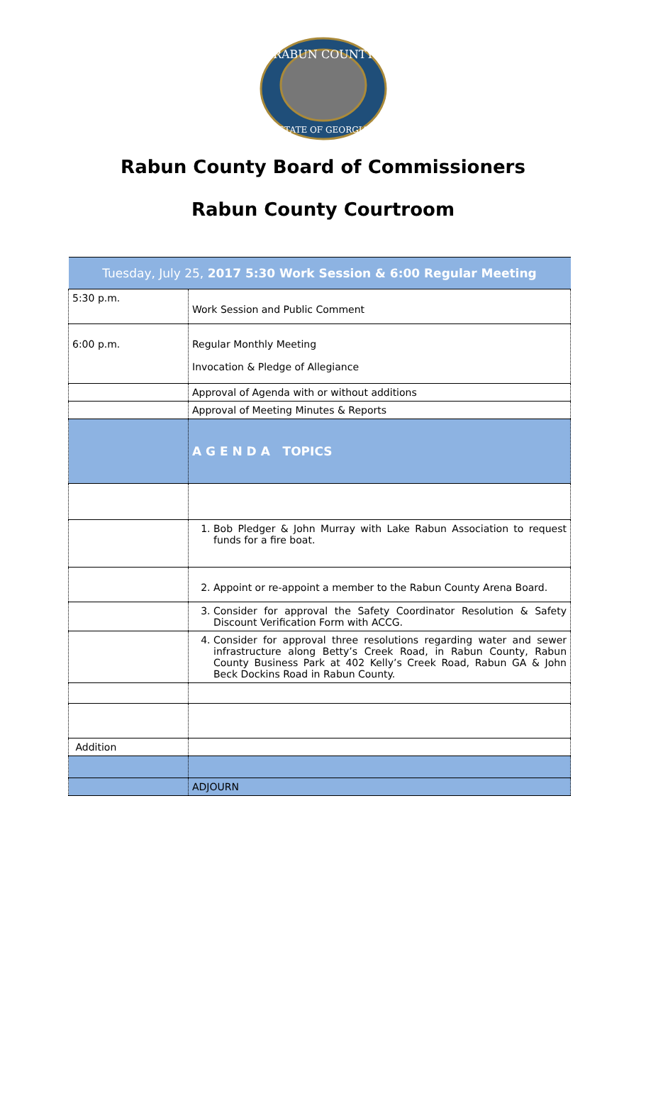RABUN COUNTY
STATE OF GEORGIA
Rabun County Board of Commissioners
Rabun County Courtroom
| Tuesday, July 25, 2017 5:30 Work Session & 6:00 Regular Meeting | |
| 5:30 p.m. | Work Session and Public Comment |
| 6:00 p.m. | Regular Monthly Meeting Invocation & Pledge of Allegiance |
| | Approval of Agenda with or without additions |
| | Approval of Meeting Minutes & Reports |
| | A G E N D A TOPICS |
| | 1. Bob Pledger & John Murray with Lake Rabun Association to request funds for a fire boat. |
| | 2. Appoint or re-appoint a member to the Rabun County Arena Board. |
| | 3. Consider for approval the Safety Coordinator Resolution & Safety Discount Verification Form with ACCG. |
| | 4. Consider for approval three resolutions regarding water and sewer infrastructure along Betty’s Creek Road, in Rabun County, Rabun County Business Park at 402 Kelly’s Creek Road, Rabun GA & John Beck Dockins Road in Rabun County. |
| Addition | |
| | ADJOURN |